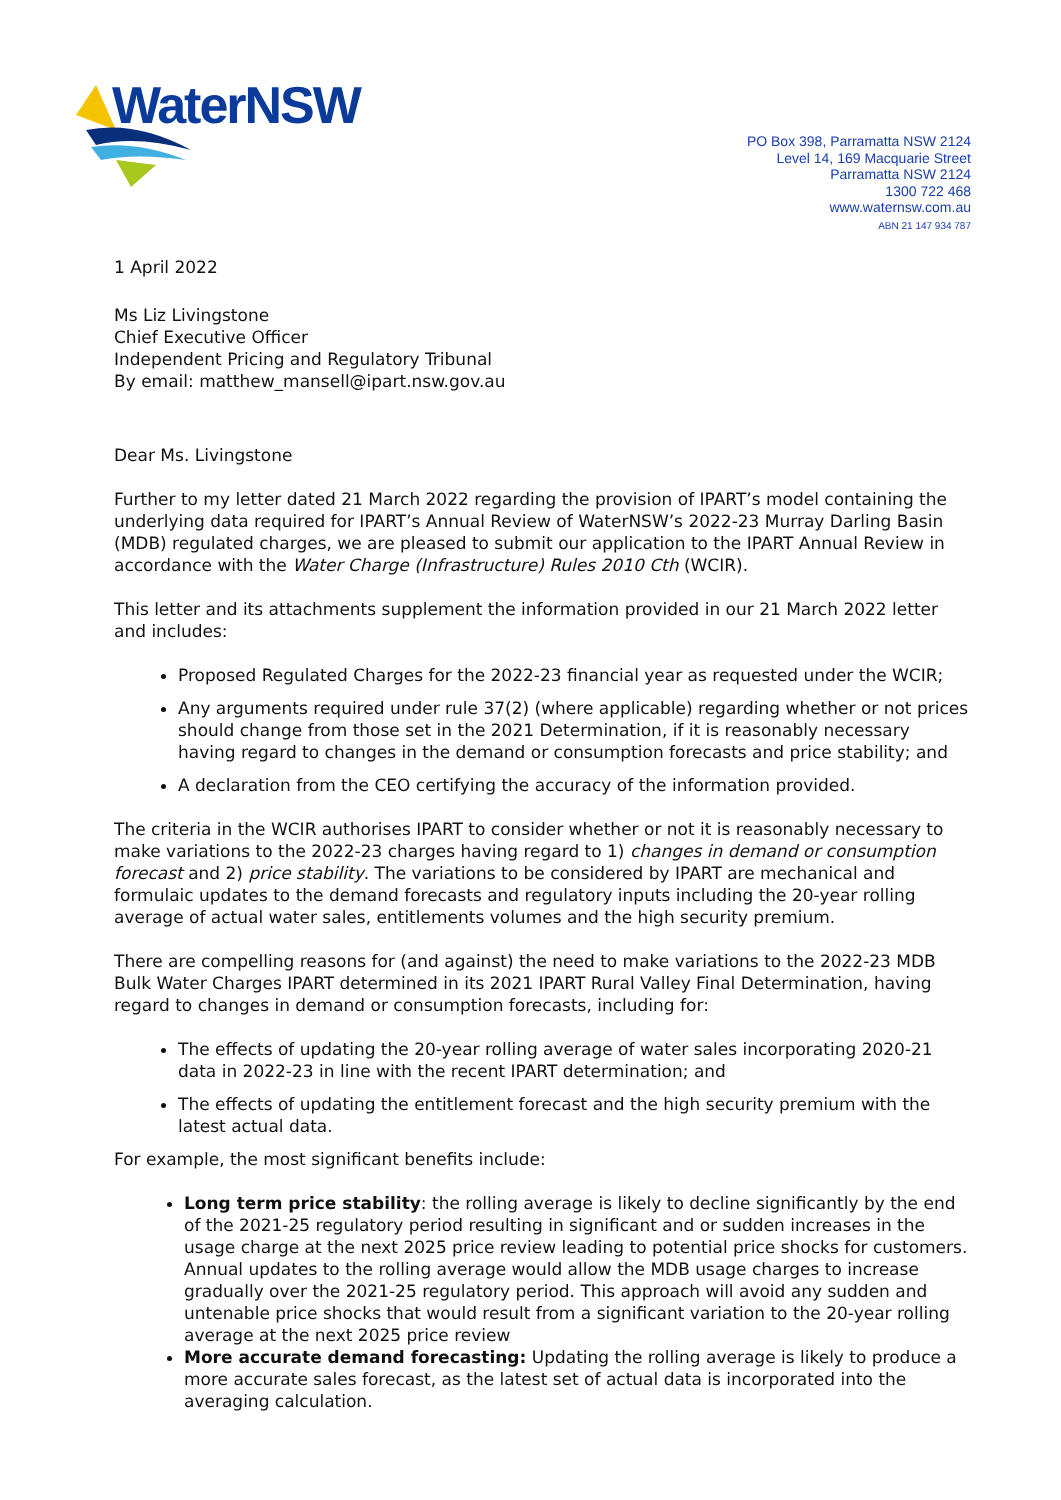WaterNSW
PO Box 398, Parramatta NSW 2124
Level 14, 169 Macquarie Street
Parramatta NSW 2124
1300 722 468
www.waternsw.com.au
ABN 21 147 934 787
1 April 2022
Ms Liz Livingstone
Chief Executive Officer
Independent Pricing and Regulatory Tribunal
By email: matthew_mansell@ipart.nsw.gov.au
Dear Ms. Livingstone
Further to my letter dated 21 March 2022 regarding the provision of IPART’s model containing the underlying data required for IPART’s Annual Review of WaterNSW’s 2022-23 Murray Darling Basin (MDB) regulated charges, we are pleased to submit our application to the IPART Annual Review in accordance with the Water Charge (Infrastructure) Rules 2010 Cth (WCIR).
This letter and its attachments supplement the information provided in our 21 March 2022 letter and includes:
Proposed Regulated Charges for the 2022-23 financial year as requested under the WCIR;
Any arguments required under rule 37(2) (where applicable) regarding whether or not prices should change from those set in the 2021 Determination, if it is reasonably necessary having regard to changes in the demand or consumption forecasts and price stability; and
A declaration from the CEO certifying the accuracy of the information provided.
The criteria in the WCIR authorises IPART to consider whether or not it is reasonably necessary to make variations to the 2022-23 charges having regard to 1) changes in demand or consumption forecast and 2) price stability. The variations to be considered by IPART are mechanical and formulaic updates to the demand forecasts and regulatory inputs including the 20-year rolling average of actual water sales, entitlements volumes and the high security premium.
There are compelling reasons for (and against) the need to make variations to the 2022-23 MDB Bulk Water Charges IPART determined in its 2021 IPART Rural Valley Final Determination, having regard to changes in demand or consumption forecasts, including for:
The effects of updating the 20-year rolling average of water sales incorporating 2020-21 data in 2022-23 in line with the recent IPART determination; and
The effects of updating the entitlement forecast and the high security premium with the latest actual data.
For example, the most significant benefits include:
Long term price stability: the rolling average is likely to decline significantly by the end of the 2021-25 regulatory period resulting in significant and or sudden increases in the usage charge at the next 2025 price review leading to potential price shocks for customers. Annual updates to the rolling average would allow the MDB usage charges to increase gradually over the 2021-25 regulatory period. This approach will avoid any sudden and untenable price shocks that would result from a significant variation to the 20-year rolling average at the next 2025 price review
More accurate demand forecasting: Updating the rolling average is likely to produce a more accurate sales forecast, as the latest set of actual data is incorporated into the averaging calculation.